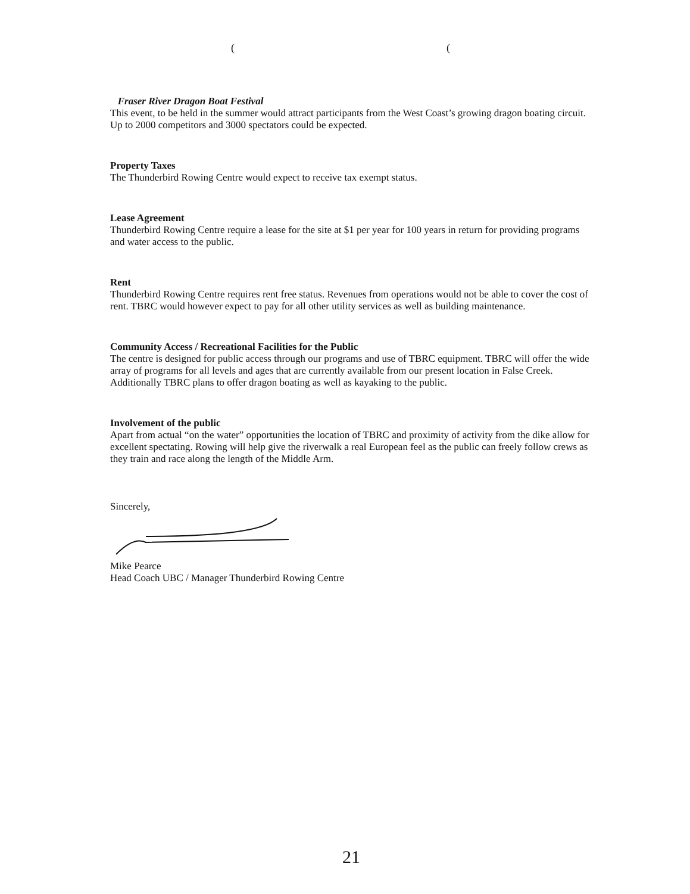( (
Fraser River Dragon Boat Festival
This event, to be held in the summer would attract participants from the West Coast’s growing dragon boating circuit. Up to 2000 competitors and 3000 spectators could be expected.
Property Taxes
The Thunderbird Rowing Centre would expect to receive tax exempt status.
Lease Agreement
Thunderbird Rowing Centre require a lease for the site at $1 per year for 100 years in return for providing programs and water access to the public.
Rent
Thunderbird Rowing Centre requires rent free status. Revenues from operations would not be able to cover the cost of rent. TBRC would however expect to pay for all other utility services as well as building maintenance.
Community Access / Recreational Facilities for the Public
The centre is designed for public access through our programs and use of TBRC equipment. TBRC will offer the wide array of programs for all levels and ages that are currently available from our present location in False Creek. Additionally TBRC plans to offer dragon boating as well as kayaking to the public.
Involvement of the public
Apart from actual “on the water” opportunities the location of TBRC and proximity of activity from the dike allow for excellent spectating. Rowing will help give the riverwalk a real European feel as the public can freely follow crews as they train and race along the length of the Middle Arm.
Sincerely,
Mike Pearce
Head Coach UBC / Manager Thunderbird Rowing Centre
21